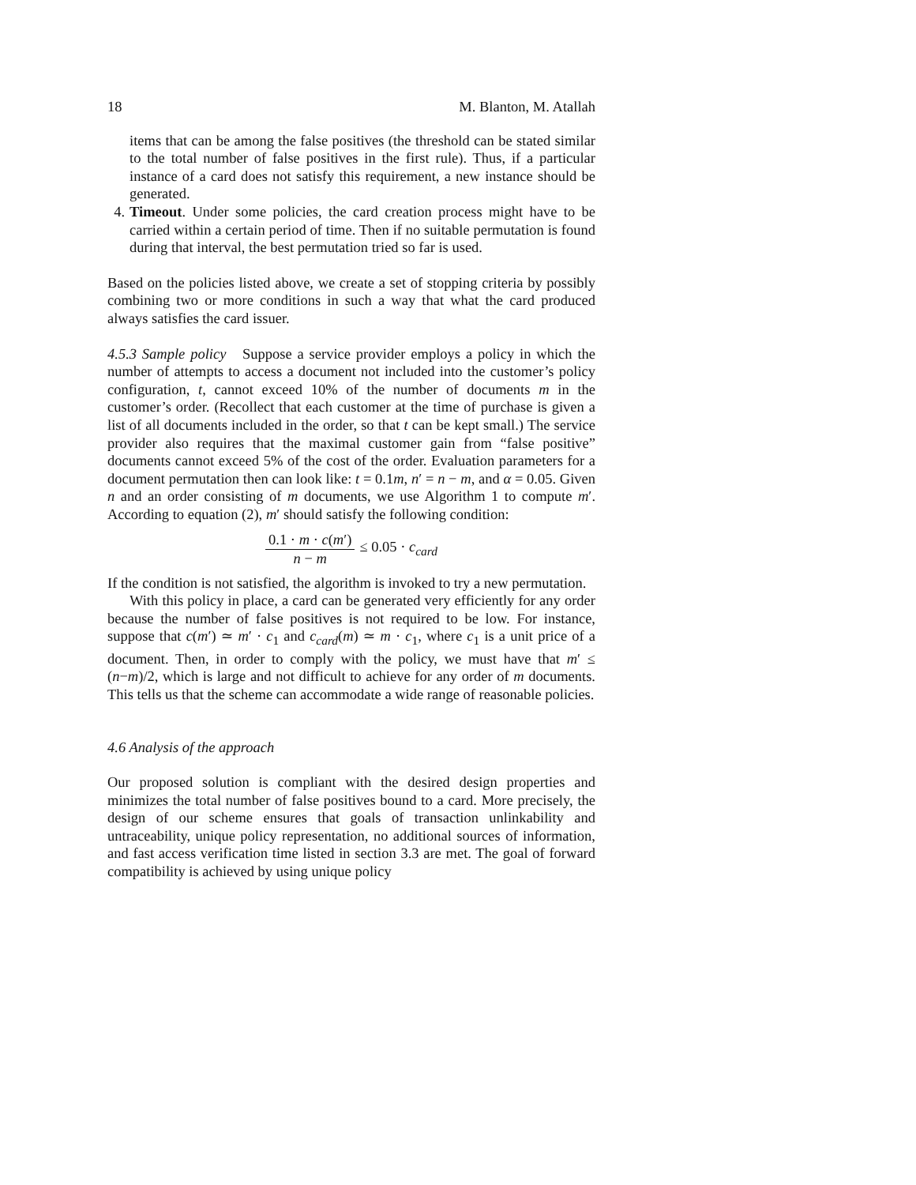18 M. Blanton, M. Atallah
items that can be among the false positives (the threshold can be stated similar to the total number of false positives in the first rule). Thus, if a particular instance of a card does not satisfy this requirement, a new instance should be generated.
4. Timeout. Under some policies, the card creation process might have to be carried within a certain period of time. Then if no suitable permutation is found during that interval, the best permutation tried so far is used.
Based on the policies listed above, we create a set of stopping criteria by possibly combining two or more conditions in such a way that what the card produced always satisfies the card issuer.
4.5.3 Sample policy Suppose a service provider employs a policy in which the number of attempts to access a document not included into the customer’s policy configuration, t, cannot exceed 10% of the number of documents m in the customer’s order. (Recollect that each customer at the time of purchase is given a list of all documents included in the order, so that t can be kept small.) The service provider also requires that the maximal customer gain from “false positive” documents cannot exceed 5% of the cost of the order. Evaluation parameters for a document permutation then can look like: t = 0.1m, n′ = n − m, and α = 0.05. Given n and an order consisting of m documents, we use Algorithm 1 to compute m′. According to equation (2), m′ should satisfy the following condition:
0.1 · m · c(m′) n − m ≤ 0.05 · c<sub>card</sub>
If the condition is not satisfied, the algorithm is invoked to try a new permutation.
With this policy in place, a card can be generated very efficiently for any order because the number of false positives is not required to be low. For instance, suppose that c(m′) ≃ m′ · c<sub>1</sub> and c<sub>card</sub>(m) ≃ m · c<sub>1</sub>, where c<sub>1</sub> is a unit price of a document. Then, in order to comply with the policy, we must have that m′ ≤ (n−m)/2, which is large and not difficult to achieve for any order of m documents. This tells us that the scheme can accommodate a wide range of reasonable policies.
4.6 Analysis of the approach
Our proposed solution is compliant with the desired design properties and minimizes the total number of false positives bound to a card. More precisely, the design of our scheme ensures that goals of transaction unlinkability and untraceability, unique policy representation, no additional sources of information, and fast access verification time listed in section 3.3 are met. The goal of forward compatibility is achieved by using unique policy